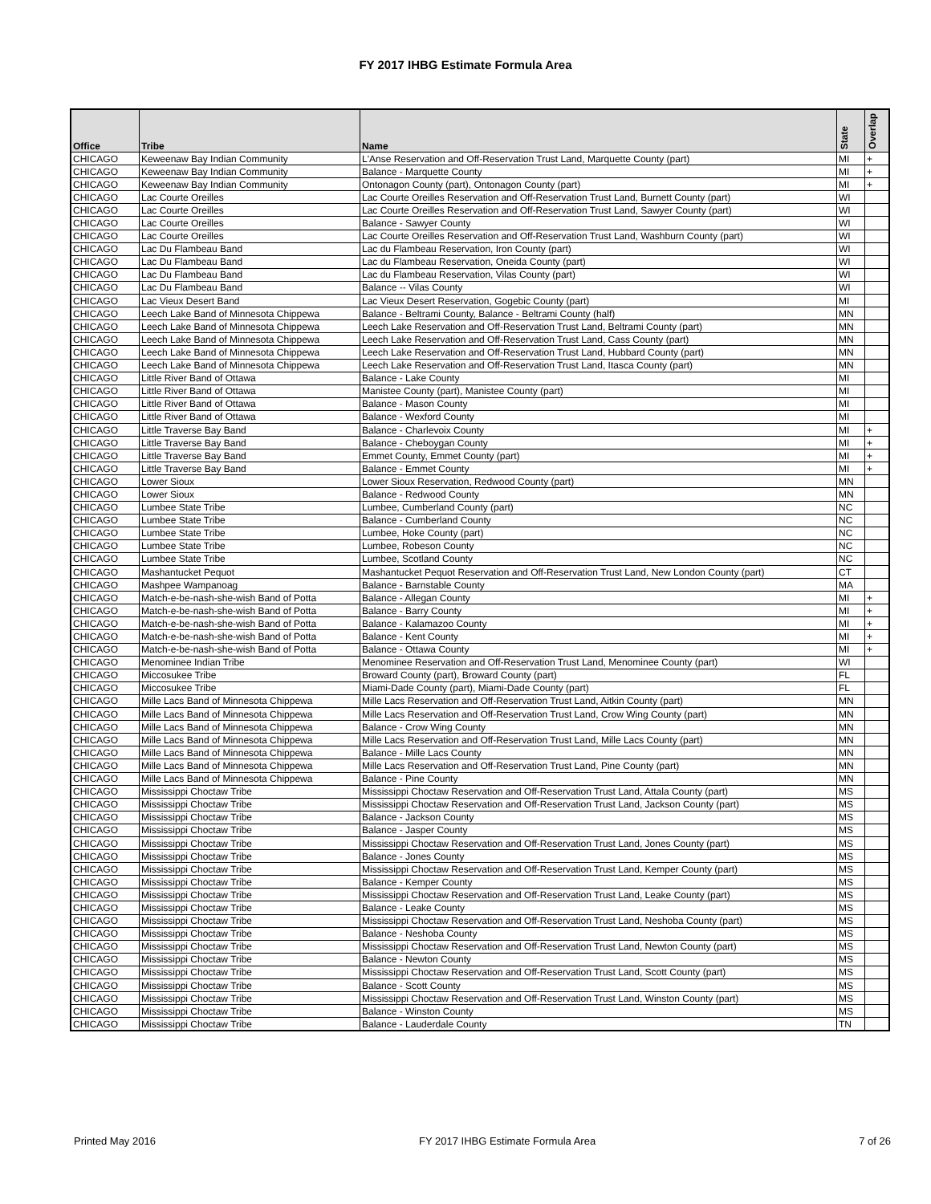FY 2017 IHBG Estimate Formula Area
| Office | Tribe | Name | State | Overlap |
| --- | --- | --- | --- | --- |
| CHICAGO | Keweenaw Bay Indian Community | L'Anse Reservation and Off-Reservation Trust Land, Marquette County (part) | MI | + |
| CHICAGO | Keweenaw Bay Indian Community | Balance - Marquette County | MI | + |
| CHICAGO | Keweenaw Bay Indian Community | Ontonagon County (part), Ontonagon County (part) | MI | + |
| CHICAGO | Lac Courte Oreilles | Lac Courte Oreilles Reservation and Off-Reservation Trust Land, Burnett County (part) | WI | |
| CHICAGO | Lac Courte Oreilles | Lac Courte Oreilles Reservation and Off-Reservation Trust Land, Sawyer County (part) | WI | |
| CHICAGO | Lac Courte Oreilles | Balance - Sawyer County | WI | |
| CHICAGO | Lac Courte Oreilles | Lac Courte Oreilles Reservation and Off-Reservation Trust Land, Washburn County (part) | WI | |
| CHICAGO | Lac Du Flambeau Band | Lac du Flambeau Reservation, Iron County (part) | WI | |
| CHICAGO | Lac Du Flambeau Band | Lac du Flambeau Reservation, Oneida County (part) | WI | |
| CHICAGO | Lac Du Flambeau Band | Lac du Flambeau Reservation, Vilas County (part) | WI | |
| CHICAGO | Lac Du Flambeau Band | Balance -- Vilas County | WI | |
| CHICAGO | Lac Vieux Desert Band | Lac Vieux Desert Reservation, Gogebic County (part) | MI | |
| CHICAGO | Leech Lake Band of Minnesota Chippewa | Balance - Beltrami County, Balance - Beltrami County (half) | MN | |
| CHICAGO | Leech Lake Band of Minnesota Chippewa | Leech Lake Reservation and Off-Reservation Trust Land, Beltrami County (part) | MN | |
| CHICAGO | Leech Lake Band of Minnesota Chippewa | Leech Lake Reservation and Off-Reservation Trust Land, Cass County (part) | MN | |
| CHICAGO | Leech Lake Band of Minnesota Chippewa | Leech Lake Reservation and Off-Reservation Trust Land, Hubbard County (part) | MN | |
| CHICAGO | Leech Lake Band of Minnesota Chippewa | Leech Lake Reservation and Off-Reservation Trust Land, Itasca County (part) | MN | |
| CHICAGO | Little River Band of Ottawa | Balance - Lake County | MI | |
| CHICAGO | Little River Band of Ottawa | Manistee County (part), Manistee County (part) | MI | |
| CHICAGO | Little River Band of Ottawa | Balance - Mason County | MI | |
| CHICAGO | Little River Band of Ottawa | Balance - Wexford County | MI | |
| CHICAGO | Little Traverse Bay Band | Balance - Charlevoix County | MI | + |
| CHICAGO | Little Traverse Bay Band | Balance - Cheboygan County | MI | + |
| CHICAGO | Little Traverse Bay Band | Emmet County, Emmet County (part) | MI | + |
| CHICAGO | Little Traverse Bay Band | Balance - Emmet County | MI | + |
| CHICAGO | Lower Sioux | Lower Sioux Reservation, Redwood County (part) | MN | |
| CHICAGO | Lower Sioux | Balance - Redwood County | MN | |
| CHICAGO | Lumbee State Tribe | Lumbee, Cumberland County (part) | NC | |
| CHICAGO | Lumbee State Tribe | Balance - Cumberland County | NC | |
| CHICAGO | Lumbee State Tribe | Lumbee, Hoke County (part) | NC | |
| CHICAGO | Lumbee State Tribe | Lumbee, Robeson County | NC | |
| CHICAGO | Lumbee State Tribe | Lumbee, Scotland County | NC | |
| CHICAGO | Mashantucket Pequot | Mashantucket Pequot Reservation and Off-Reservation Trust Land, New London County (part) | CT | |
| CHICAGO | Mashpee Wampanoag | Balance - Barnstable County | MA | |
| CHICAGO | Match-e-be-nash-she-wish Band of Potta | Balance - Allegan County | MI | + |
| CHICAGO | Match-e-be-nash-she-wish Band of Potta | Balance - Barry County | MI | + |
| CHICAGO | Match-e-be-nash-she-wish Band of Potta | Balance - Kalamazoo County | MI | + |
| CHICAGO | Match-e-be-nash-she-wish Band of Potta | Balance - Kent County | MI | + |
| CHICAGO | Match-e-be-nash-she-wish Band of Potta | Balance - Ottawa County | MI | + |
| CHICAGO | Menominee Indian Tribe | Menominee Reservation and Off-Reservation Trust Land, Menominee County (part) | WI | |
| CHICAGO | Miccosukee Tribe | Broward County (part), Broward County (part) | FL | |
| CHICAGO | Miccosukee Tribe | Miami-Dade County (part), Miami-Dade County (part) | FL | |
| CHICAGO | Mille Lacs Band of Minnesota Chippewa | Mille Lacs Reservation and Off-Reservation Trust Land, Aitkin County (part) | MN | |
| CHICAGO | Mille Lacs Band of Minnesota Chippewa | Mille Lacs Reservation and Off-Reservation Trust Land, Crow Wing County (part) | MN | |
| CHICAGO | Mille Lacs Band of Minnesota Chippewa | Balance - Crow Wing County | MN | |
| CHICAGO | Mille Lacs Band of Minnesota Chippewa | Mille Lacs Reservation and Off-Reservation Trust Land, Mille Lacs County (part) | MN | |
| CHICAGO | Mille Lacs Band of Minnesota Chippewa | Balance - Mille Lacs County | MN | |
| CHICAGO | Mille Lacs Band of Minnesota Chippewa | Mille Lacs Reservation and Off-Reservation Trust Land, Pine County (part) | MN | |
| CHICAGO | Mille Lacs Band of Minnesota Chippewa | Balance - Pine County | MN | |
| CHICAGO | Mississippi Choctaw Tribe | Mississippi Choctaw Reservation and Off-Reservation Trust Land, Attala County (part) | MS | |
| CHICAGO | Mississippi Choctaw Tribe | Mississippi Choctaw Reservation and Off-Reservation Trust Land, Jackson County (part) | MS | |
| CHICAGO | Mississippi Choctaw Tribe | Balance - Jackson County | MS | |
| CHICAGO | Mississippi Choctaw Tribe | Balance - Jasper County | MS | |
| CHICAGO | Mississippi Choctaw Tribe | Mississippi Choctaw Reservation and Off-Reservation Trust Land, Jones County (part) | MS | |
| CHICAGO | Mississippi Choctaw Tribe | Balance - Jones County | MS | |
| CHICAGO | Mississippi Choctaw Tribe | Mississippi Choctaw Reservation and Off-Reservation Trust Land, Kemper County (part) | MS | |
| CHICAGO | Mississippi Choctaw Tribe | Balance - Kemper County | MS | |
| CHICAGO | Mississippi Choctaw Tribe | Mississippi Choctaw Reservation and Off-Reservation Trust Land, Leake County (part) | MS | |
| CHICAGO | Mississippi Choctaw Tribe | Balance - Leake County | MS | |
| CHICAGO | Mississippi Choctaw Tribe | Mississippi Choctaw Reservation and Off-Reservation Trust Land, Neshoba County (part) | MS | |
| CHICAGO | Mississippi Choctaw Tribe | Balance - Neshoba County | MS | |
| CHICAGO | Mississippi Choctaw Tribe | Mississippi Choctaw Reservation and Off-Reservation Trust Land, Newton County (part) | MS | |
| CHICAGO | Mississippi Choctaw Tribe | Balance - Newton County | MS | |
| CHICAGO | Mississippi Choctaw Tribe | Mississippi Choctaw Reservation and Off-Reservation Trust Land, Scott County (part) | MS | |
| CHICAGO | Mississippi Choctaw Tribe | Balance - Scott County | MS | |
| CHICAGO | Mississippi Choctaw Tribe | Mississippi Choctaw Reservation and Off-Reservation Trust Land, Winston County (part) | MS | |
| CHICAGO | Mississippi Choctaw Tribe | Balance - Winston County | MS | |
| CHICAGO | Mississippi Choctaw Tribe | Balance - Lauderdale County | TN | |
Printed May 2016 FY 2017 IHBG Estimate Formula Area 7 of 26